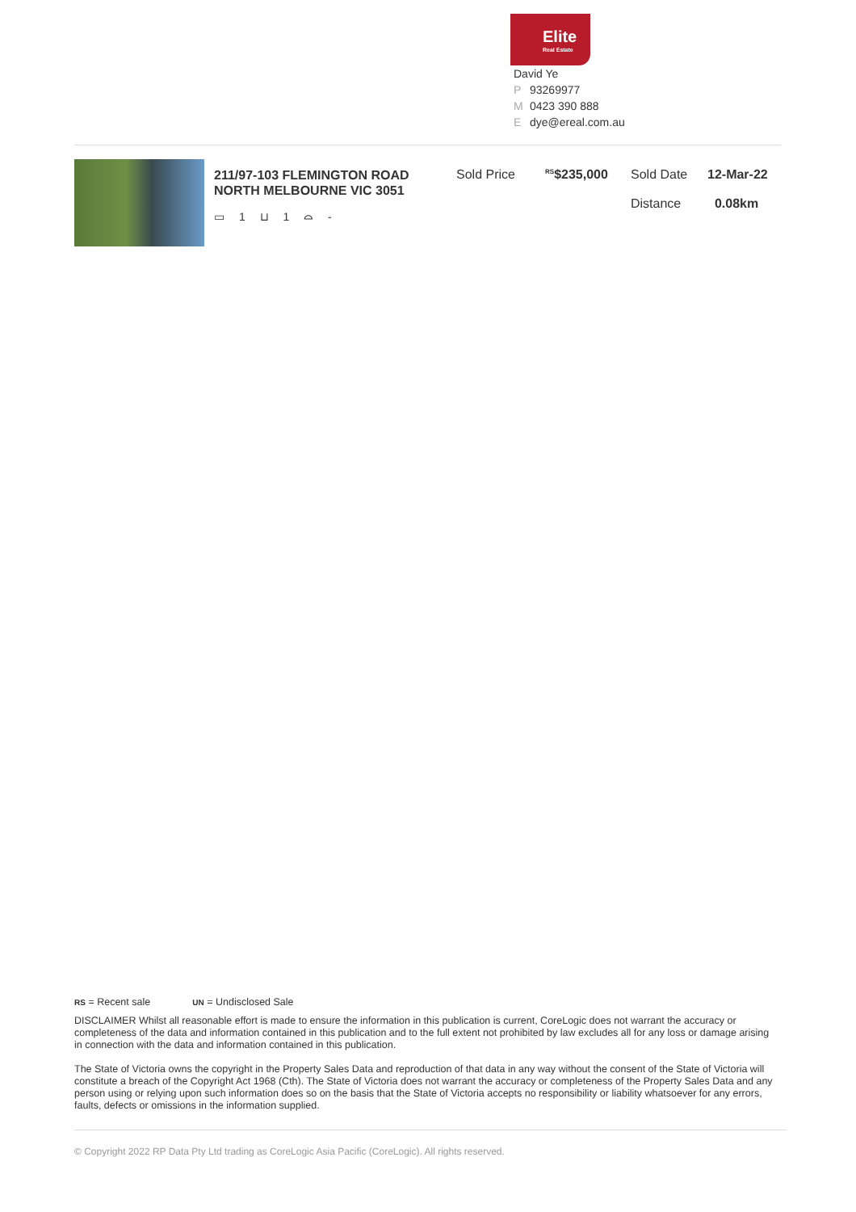Elite
Real Estate
David Ye
P 93269977
M 0423 390 888
Edye@ereal.com.au
211/97-103 FLEMINGTON ROAD NORTH MELBOURNE VIC 3051
▭ 1 ⊔ 1 ⌓ -
Sold Price
<sup>RS</sup>$235,000 Sold Date
Distance
12-Mar-22
0.08km
RS = Recent sale UN = Undisclosed Sale
DISCLAIMER Whilst all reasonable effort is made to ensure the information in this publication is current, CoreLogic does not warrant the accuracy or completeness of the data and information contained in this publication and to the full extent not prohibited by law excludes all for any loss or damage arising in connection with the data and information contained in this publication.
The State of Victoria owns the copyright in the Property Sales Data and reproduction of that data in any way without the consent of the State of Victoria will constitute a breach of the Copyright Act 1968 (Cth). The State of Victoria does not warrant the accuracy or completeness of the Property Sales Data and any person using or relying upon such information does so on the basis that the State of Victoria accepts no responsibility or liability whatsoever for any errors, faults, defects or omissions in the information supplied.
© Copyright 2022 RP Data Pty Ltd trading as CoreLogic Asia Pacific (CoreLogic). All rights reserved.